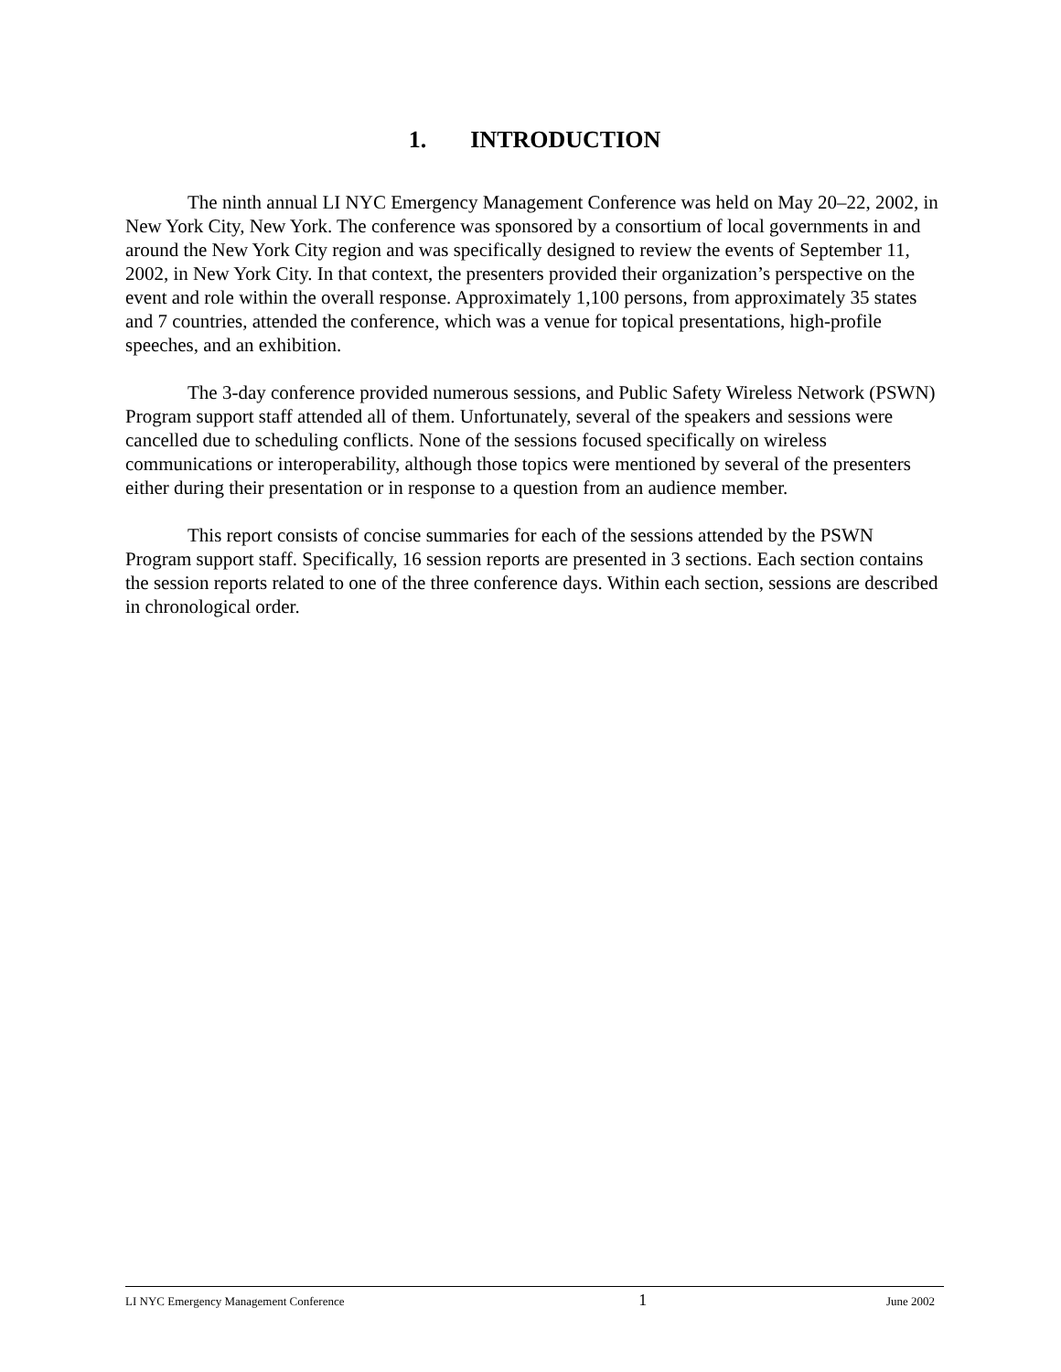1. INTRODUCTION
The ninth annual LI NYC Emergency Management Conference was held on May 20–22, 2002, in New York City, New York. The conference was sponsored by a consortium of local governments in and around the New York City region and was specifically designed to review the events of September 11, 2002, in New York City. In that context, the presenters provided their organization’s perspective on the event and role within the overall response. Approximately 1,100 persons, from approximately 35 states and 7 countries, attended the conference, which was a venue for topical presentations, high-profile speeches, and an exhibition.
The 3-day conference provided numerous sessions, and Public Safety Wireless Network (PSWN) Program support staff attended all of them. Unfortunately, several of the speakers and sessions were cancelled due to scheduling conflicts. None of the sessions focused specifically on wireless communications or interoperability, although those topics were mentioned by several of the presenters either during their presentation or in response to a question from an audience member.
This report consists of concise summaries for each of the sessions attended by the PSWN Program support staff. Specifically, 16 session reports are presented in 3 sections. Each section contains the session reports related to one of the three conference days. Within each section, sessions are described in chronological order.
LI NYC Emergency Management Conference 1 June 2002